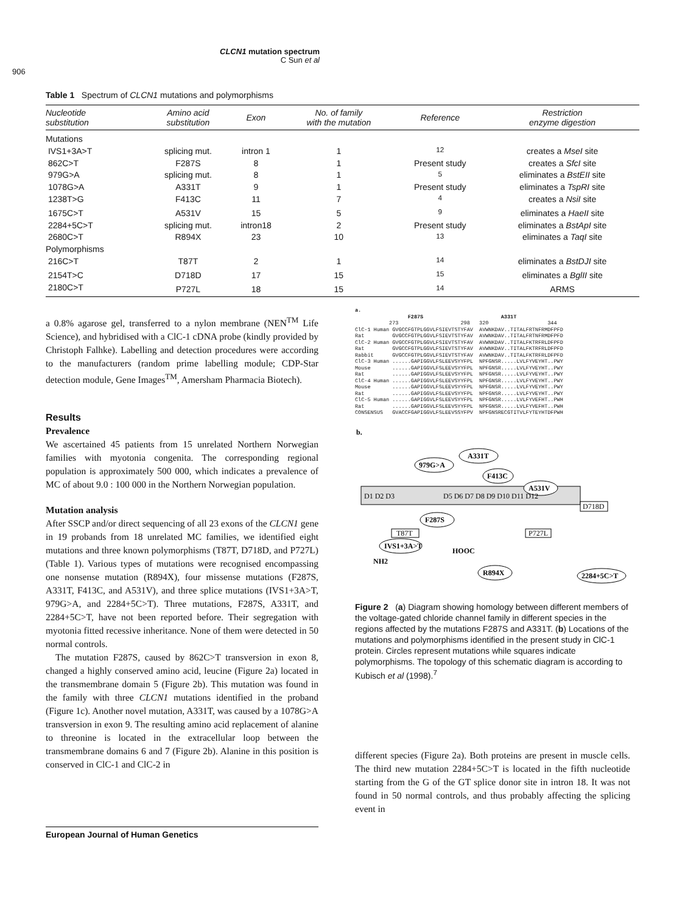CLCN1 mutation spectrum
C Sun et al
906
Table 1 Spectrum of CLCN1 mutations and polymorphisms
| Nucleotide substitution | Amino acid substitution | Exon | No. of family with the mutation | Reference | Restriction enzyme digestion |
| --- | --- | --- | --- | --- | --- |
| Mutations | | | | | |
| IVS1+3A>T | splicing mut. | intron 1 | 1 | <sup>12</sup> | creates a MseI site |
| 862C>T | F287S | 8 | 1 | Present study | creates a SfcI site |
| 979G>A | splicing mut. | 8 | 1 | <sup>5</sup> | eliminates a BstEII site |
| 1078G>A | A331T | 9 | 1 | Present study | eliminates a TspRI site |
| 1238T>G | F413C | 11 | 7 | <sup>4</sup> | creates a NsiI site |
| 1675C>T | A531V | 15 | 5 | <sup>9</sup> | eliminates a HaeII site |
| 2284+5C>T | splicing mut. | intron18 | 2 | Present study | eliminates a BstApI site |
| 2680C>T | R894X | 23 | 10 | <sup>13</sup> | eliminates a TaqI site |
| Polymorphisms | | | | | |
| 216C>T | T87T | 2 | 1 | <sup>14</sup> | eliminates a BstDJI site |
| 2154T>C | D718D | 17 | 15 | <sup>15</sup> | eliminates a BglII site |
| 2180C>T | P727L | 18 | 15 | <sup>14</sup> | ARMS |
a 0.8% agarose gel, transferred to a nylon membrane (NEN<sup>TM</sup> Life Science), and hybridised with a ClC-1 cDNA probe (kindly provided by Christoph Falhke). Labelling and detection procedures were according to the manufacturers (random prime labelling module; CDP-Star detection module, Gene Images<sup>TM</sup>, Amersham Pharmacia Biotech).
Results
Prevalence
We ascertained 45 patients from 15 unrelated Northern Norwegian families with myotonia congenita. The corresponding regional population is approximately 500 000, which indicates a prevalence of MC of about 9.0 : 100 000 in the Northern Norwegian population.
Mutation analysis
After SSCP and/or direct sequencing of all 23 exons of the CLCN1 gene in 19 probands from 18 unrelated MC families, we identified eight mutations and three known polymorphisms (T87T, D718D, and P727L) (Table 1). Various types of mutations were recognised encompassing one nonsense mutation (R894X), four missense mutations (F287S, A331T, F413C, and A531V), and three splice mutations (IVS1+3A>T, 979G>A, and 2284+5C>T). Three mutations, F287S, A331T, and 2284+5C>T, have not been reported before. Their segregation with myotonia fitted recessive inheritance. None of them were detected in 50 normal controls.
The mutation F287S, caused by 862C>T transversion in exon 8, changed a highly conserved amino acid, leucine (Figure 2a) located in the transmembrane domain 5 (Figure 2b). This mutation was found in the family with three CLCN1 mutations identified in the proband (Figure 1c). Another novel mutation, A331T, was caused by a 1078G>A transversion in exon 9. The resulting amino acid replacement of alanine to threonine is located in the extracellular loop between the transmembrane domains 6 and 7 (Figure 2b). Alanine in this position is conserved in ClC-1 and ClC-2 in
a.
                 F287S                         A331T
           273                    298   320                   344
ClC-1 Human GVGCCFGTPLGGVLFSIEVTSTYFAV  AVWNKDAV..TITALFRTNFRMDFPFD
Rat         GVGCCFGTPLGGVLFSIEVTSTYFAV  AVWNKDAV..TITALFRTNFRMDFPFD
ClC-2 Human GVGCCFGTPLGGVLFSIEVTSTYFAV  AVWNKDAV..TITALFKTRFRLDFPFD
Rat         GVGCCFGTPLGGVLFSIEVTSTYFAV  AVWNKDAV..TITALFKTRFRLDFPFD
Rabbit      GVGCCFGTPLGGVLFSIEVTSTYFAV  AVWNKDAV..TITALFKTRFRLDFPFD
ClC-3 Human ......GAPIGGVLFSLEEVSYYFPL  NPFGNSR.....LVLFYVEYHT..PWY
Mouse       ......GAPIGGVLFSLEEVSYYFPL  NPFGNSR.....LVLFYVEYHT..PWY
Rat         ......GAPIGGVLFSLEEVSYYFPL  NPFGNSR.....LVLFYVEYHT..PWY
ClC-4 Human ......GAPIGGVLFSLEEVSYYFPL  NPFGNSR.....LVLFYVEYHT..PWY
Mouse       ......GAPIGGVLFSLEEVSYYFPL  NPFGNSR.....LVLFYVEYHT..PWY
Rat         ......GAPIGGVLFSLEEVSYYFPL  NPFGNSR.....LVLFYVEYHT..PWY
ClC-5 Human ......GAPIGGVLFSLEEVSYYFPL  NPFGNSR.....LVLFYVEFHT..PWH
Rat         ......GAPIGGVLFSLEEVSYYFPL  NPFGNSR.....LVLFYVEFHT..PWH
CONSENSUS   GVACCFGAPIGGVLFSLEEVSSYFPV  NPFGNSRECGTITVLFYTEYHTDFPWH
b.
A331T
979G>A
F413C
A531V
D1 D2 D3
D5 D6 D7 D8 D9 D10 D11 D12
D718D
F287S
T87T
P727L
IVS1+3A>T
HOOC
NH2
R894X
2284+5C>T
Figure 2 (a) Diagram showing homology between different members of the voltage-gated chloride channel family in different species in the regions affected by the mutations F287S and A331T. (b) Locations of the mutations and polymorphisms identified in the present study in ClC-1 protein. Circles represent mutations while squares indicate polymorphisms. The topology of this schematic diagram is according to Kubisch et al (1998).<sup>7</sup>
different species (Figure 2a). Both proteins are present in muscle cells. The third new mutation 2284+5C>T is located in the fifth nucleotide starting from the G of the GT splice donor site in intron 18. It was not found in 50 normal controls, and thus probably affecting the splicing event in
European Journal of Human Genetics